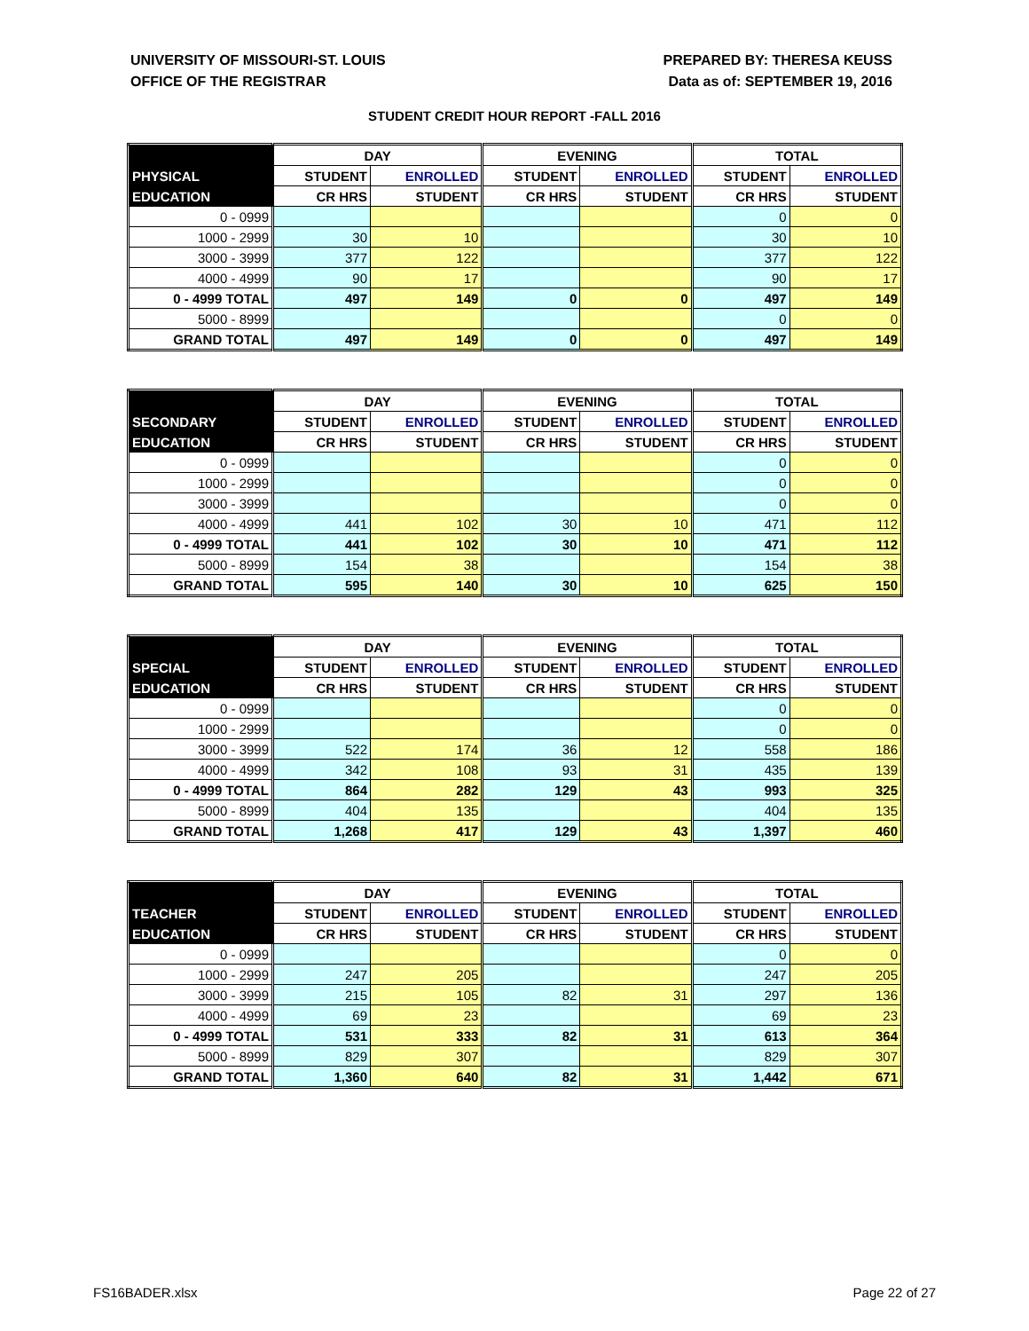UNIVERSITY OF MISSOURI-ST. LOUIS
OFFICE OF THE REGISTRAR
PREPARED BY: THERESA KEUSS
Data as of: SEPTEMBER 19, 2016
STUDENT CREDIT HOUR REPORT -FALL 2016
| | DAY | | EVENING | | TOTAL | |
| --- | --- | --- | --- | --- | --- | --- |
| PHYSICAL | STUDENT | ENROLLED | STUDENT | ENROLLED | STUDENT | ENROLLED |
| EDUCATION | CR HRS | STUDENT | CR HRS | STUDENT | CR HRS | STUDENT |
| 0 - 0999 | | | | | 0 | 0 |
| 1000 - 2999 | 30 | 10 | | | 30 | 10 |
| 3000 - 3999 | 377 | 122 | | | 377 | 122 |
| 4000 - 4999 | 90 | 17 | | | 90 | 17 |
| 0 - 4999 TOTAL | 497 | 149 | 0 | 0 | 497 | 149 |
| 5000 - 8999 | | | | | 0 | 0 |
| GRAND TOTAL | 497 | 149 | 0 | 0 | 497 | 149 |
| | DAY | | EVENING | | TOTAL | |
| --- | --- | --- | --- | --- | --- | --- |
| SECONDARY | STUDENT | ENROLLED | STUDENT | ENROLLED | STUDENT | ENROLLED |
| EDUCATION | CR HRS | STUDENT | CR HRS | STUDENT | CR HRS | STUDENT |
| 0 - 0999 | | | | | 0 | 0 |
| 1000 - 2999 | | | | | 0 | 0 |
| 3000 - 3999 | | | | | 0 | 0 |
| 4000 - 4999 | 441 | 102 | 30 | 10 | 471 | 112 |
| 0 - 4999 TOTAL | 441 | 102 | 30 | 10 | 471 | 112 |
| 5000 - 8999 | 154 | 38 | | | 154 | 38 |
| GRAND TOTAL | 595 | 140 | 30 | 10 | 625 | 150 |
| | DAY | | EVENING | | TOTAL | |
| --- | --- | --- | --- | --- | --- | --- |
| SPECIAL | STUDENT | ENROLLED | STUDENT | ENROLLED | STUDENT | ENROLLED |
| EDUCATION | CR HRS | STUDENT | CR HRS | STUDENT | CR HRS | STUDENT |
| 0 - 0999 | | | | | 0 | 0 |
| 1000 - 2999 | | | | | 0 | 0 |
| 3000 - 3999 | 522 | 174 | 36 | 12 | 558 | 186 |
| 4000 - 4999 | 342 | 108 | 93 | 31 | 435 | 139 |
| 0 - 4999 TOTAL | 864 | 282 | 129 | 43 | 993 | 325 |
| 5000 - 8999 | 404 | 135 | | | 404 | 135 |
| GRAND TOTAL | 1,268 | 417 | 129 | 43 | 1,397 | 460 |
| | DAY | | EVENING | | TOTAL | |
| --- | --- | --- | --- | --- | --- | --- |
| TEACHER | STUDENT | ENROLLED | STUDENT | ENROLLED | STUDENT | ENROLLED |
| EDUCATION | CR HRS | STUDENT | CR HRS | STUDENT | CR HRS | STUDENT |
| 0 - 0999 | | | | | 0 | 0 |
| 1000 - 2999 | 247 | 205 | | | 247 | 205 |
| 3000 - 3999 | 215 | 105 | 82 | 31 | 297 | 136 |
| 4000 - 4999 | 69 | 23 | | | 69 | 23 |
| 0 - 4999 TOTAL | 531 | 333 | 82 | 31 | 613 | 364 |
| 5000 - 8999 | 829 | 307 | | | 829 | 307 |
| GRAND TOTAL | 1,360 | 640 | 82 | 31 | 1,442 | 671 |
FS16BADER.xlsx Page 22 of 27